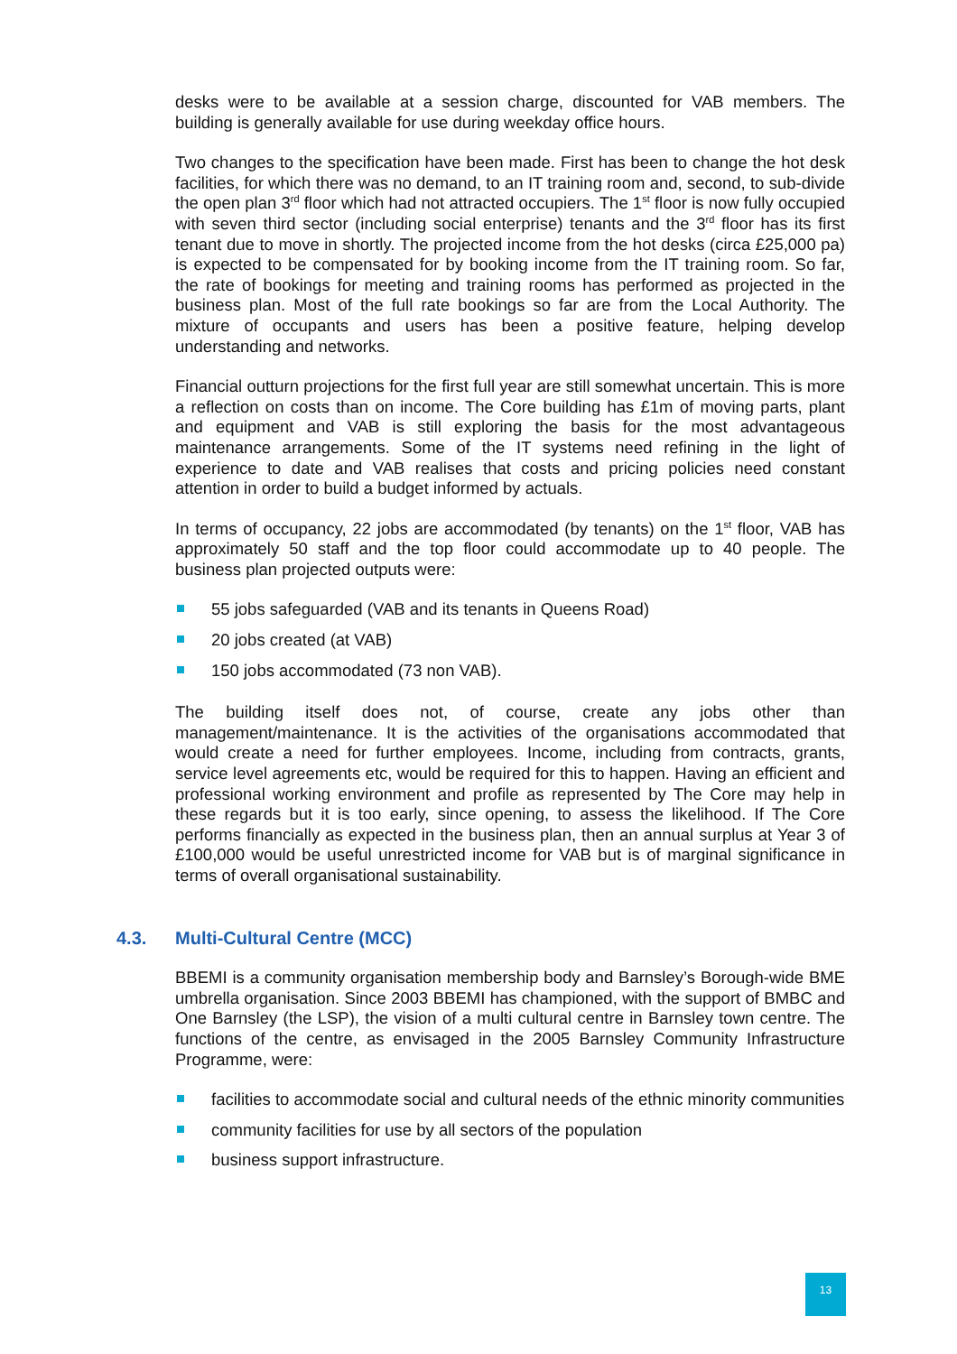desks were to be available at a session charge, discounted for VAB members. The building is generally available for use during weekday office hours.
Two changes to the specification have been made. First has been to change the hot desk facilities, for which there was no demand, to an IT training room and, second, to sub-divide the open plan 3<sup>rd</sup> floor which had not attracted occupiers. The 1<sup>st</sup> floor is now fully occupied with seven third sector (including social enterprise) tenants and the 3<sup>rd</sup> floor has its first tenant due to move in shortly. The projected income from the hot desks (circa £25,000 pa) is expected to be compensated for by booking income from the IT training room. So far, the rate of bookings for meeting and training rooms has performed as projected in the business plan. Most of the full rate bookings so far are from the Local Authority. The mixture of occupants and users has been a positive feature, helping develop understanding and networks.
Financial outturn projections for the first full year are still somewhat uncertain. This is more a reflection on costs than on income. The Core building has £1m of moving parts, plant and equipment and VAB is still exploring the basis for the most advantageous maintenance arrangements. Some of the IT systems need refining in the light of experience to date and VAB realises that costs and pricing policies need constant attention in order to build a budget informed by actuals.
In terms of occupancy, 22 jobs are accommodated (by tenants) on the 1<sup>st</sup> floor, VAB has approximately 50 staff and the top floor could accommodate up to 40 people. The business plan projected outputs were:
55 jobs safeguarded (VAB and its tenants in Queens Road)
20 jobs created (at VAB)
150 jobs accommodated (73 non VAB).
The building itself does not, of course, create any jobs other than management/maintenance. It is the activities of the organisations accommodated that would create a need for further employees. Income, including from contracts, grants, service level agreements etc, would be required for this to happen. Having an efficient and professional working environment and profile as represented by The Core may help in these regards but it is too early, since opening, to assess the likelihood. If The Core performs financially as expected in the business plan, then an annual surplus at Year 3 of £100,000 would be useful unrestricted income for VAB but is of marginal significance in terms of overall organisational sustainability.
4.3. Multi-Cultural Centre (MCC)
BBEMI is a community organisation membership body and Barnsley’s Borough-wide BME umbrella organisation. Since 2003 BBEMI has championed, with the support of BMBC and One Barnsley (the LSP), the vision of a multi cultural centre in Barnsley town centre. The functions of the centre, as envisaged in the 2005 Barnsley Community Infrastructure Programme, were:
facilities to accommodate social and cultural needs of the ethnic minority communities
community facilities for use by all sectors of the population
business support infrastructure.
13